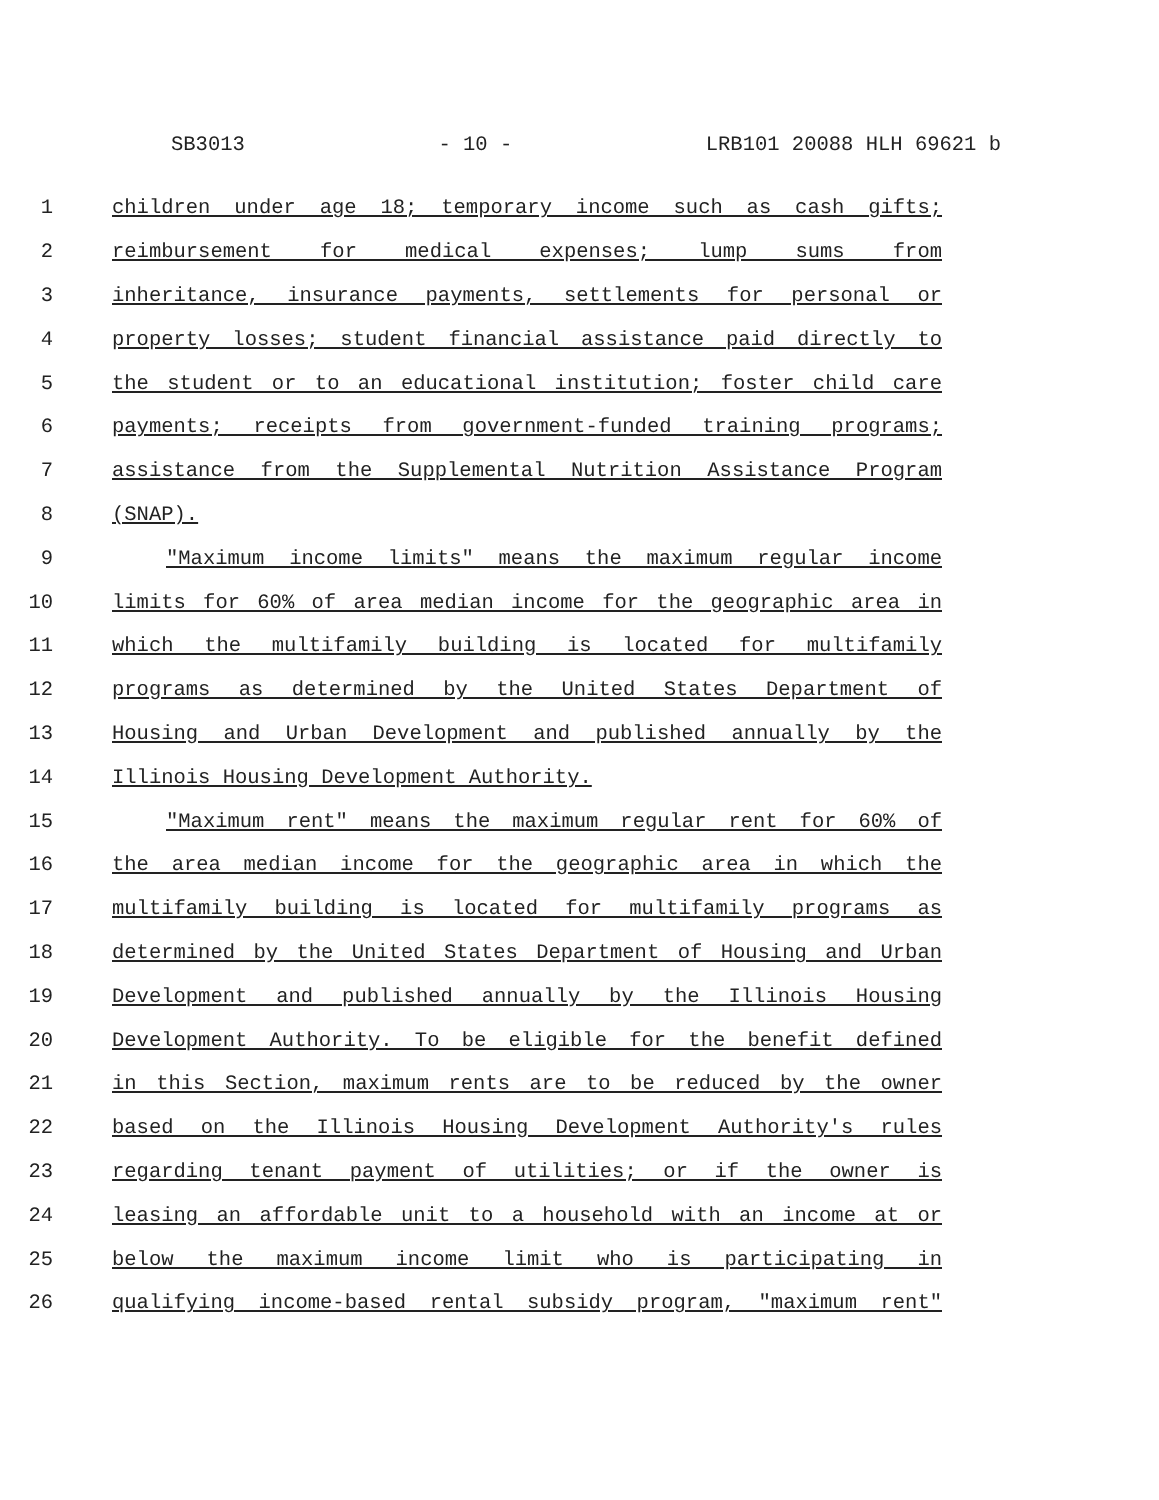SB3013 - 10 - LRB101 20088 HLH 69621 b
1 children under age 18; temporary income such as cash gifts;
2 reimbursement for medical expenses; lump sums from
3 inheritance, insurance payments, settlements for personal or
4 property losses; student financial assistance paid directly to
5 the student or to an educational institution; foster child care
6 payments; receipts from government-funded training programs;
7 assistance from the Supplemental Nutrition Assistance Program
8 (SNAP).
9 "Maximum income limits" means the maximum regular income
10 limits for 60% of area median income for the geographic area in
11 which the multifamily building is located for multifamily
12 programs as determined by the United States Department of
13 Housing and Urban Development and published annually by the
14 Illinois Housing Development Authority.
15 "Maximum rent" means the maximum regular rent for 60% of
16 the area median income for the geographic area in which the
17 multifamily building is located for multifamily programs as
18 determined by the United States Department of Housing and Urban
19 Development and published annually by the Illinois Housing
20 Development Authority. To be eligible for the benefit defined
21 in this Section, maximum rents are to be reduced by the owner
22 based on the Illinois Housing Development Authority's rules
23 regarding tenant payment of utilities; or if the owner is
24 leasing an affordable unit to a household with an income at or
25 below the maximum income limit who is participating in
26 qualifying income-based rental subsidy program, "maximum rent"